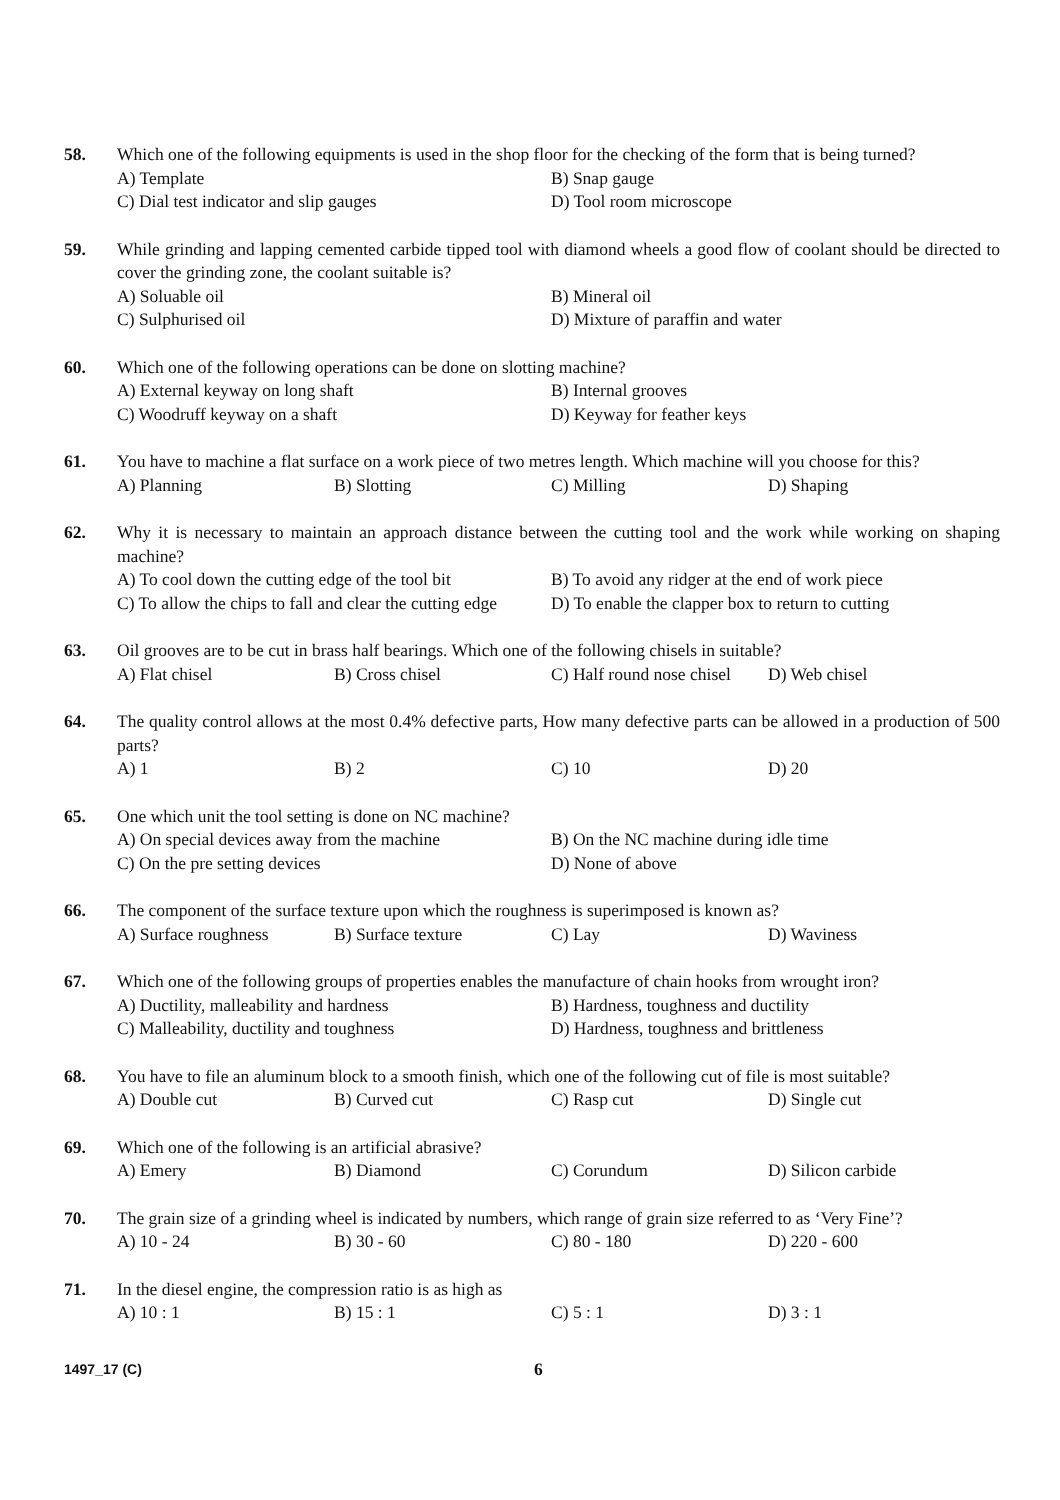58. Which one of the following equipments is used in the shop floor for the checking of the form that is being turned?
A) Template
B) Snap gauge
C) Dial test indicator and slip gauges
D) Tool room microscope
59. While grinding and lapping cemented carbide tipped tool with diamond wheels a good flow of coolant should be directed to cover the grinding zone, the coolant suitable is?
A) Soluable oil
B) Mineral oil
C) Sulphurised oil
D) Mixture of paraffin and water
60. Which one of the following operations can be done on slotting machine?
A) External keyway on long shaft
B) Internal grooves
C) Woodruff keyway on a shaft
D) Keyway for feather keys
61. You have to machine a flat surface on a work piece of two metres length. Which machine will you choose for this?
A) Planning
B) Slotting
C) Milling
D) Shaping
62. Why it is necessary to maintain an approach distance between the cutting tool and the work while working on shaping machine?
A) To cool down the cutting edge of the tool bit
B) To avoid any ridger at the end of work piece
C) To allow the chips to fall and clear the cutting edge
D) To enable the clapper box to return to cutting
63. Oil grooves are to be cut in brass half bearings. Which one of the following chisels in suitable?
A) Flat chisel
B) Cross chisel
C) Half round nose chisel
D) Web chisel
64. The quality control allows at the most 0.4% defective parts, How many defective parts can be allowed in a production of 500 parts?
A) 1
B) 2
C) 10
D) 20
65. One which unit the tool setting is done on NC machine?
A) On special devices away from the machine
B) On the NC machine during idle time
C) On the pre setting devices
D) None of above
66. The component of the surface texture upon which the roughness is superimposed is known as?
A) Surface roughness
B) Surface texture
C) Lay
D) Waviness
67. Which one of the following groups of properties enables the manufacture of chain hooks from wrought iron?
A) Ductility, malleability and hardness
B) Hardness, toughness and ductility
C) Malleability, ductility and toughness
D) Hardness, toughness and brittleness
68. You have to file an aluminum block to a smooth finish, which one of the following cut of file is most suitable?
A) Double cut
B) Curved cut
C) Rasp cut
D) Single cut
69. Which one of the following is an artificial abrasive?
A) Emery
B) Diamond
C) Corundum
D) Silicon carbide
70. The grain size of a grinding wheel is indicated by numbers, which range of grain size referred to as ‘Very Fine’?
A) 10 - 24
B) 30 - 60
C) 80 - 180
D) 220 - 600
71. In the diesel engine, the compression ratio is as high as
A) 10 : 1
B) 15 : 1
C) 5 : 1
D) 3 : 1
1497_17 (C)
6